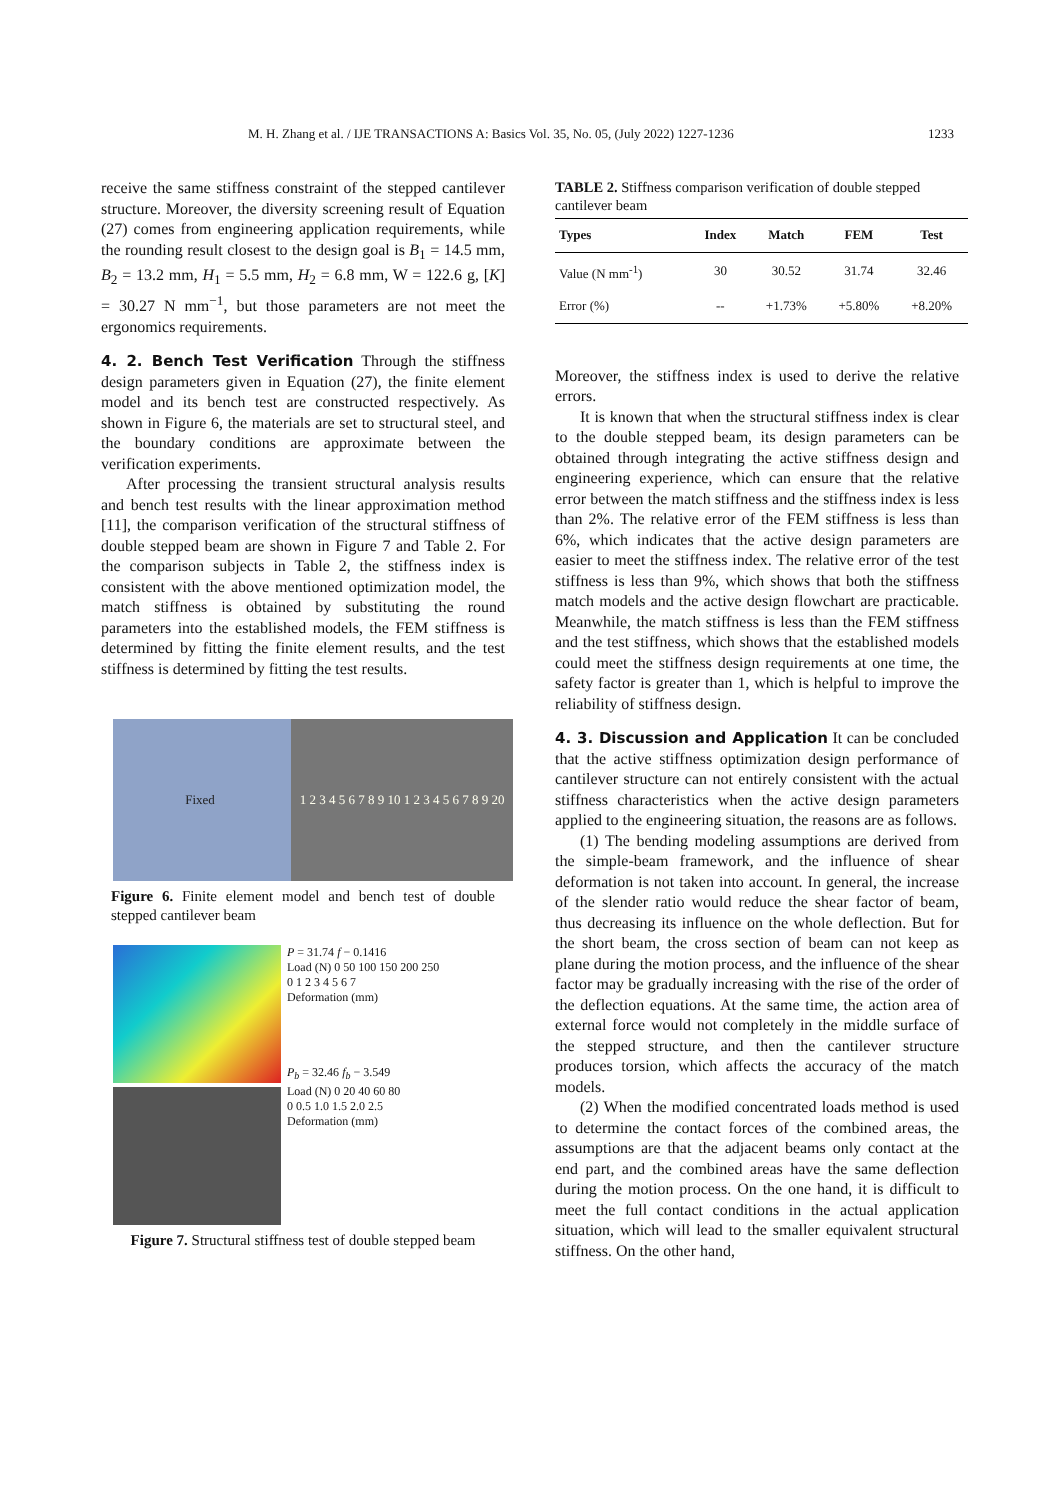M. H. Zhang et al. / IJE TRANSACTIONS A: Basics Vol. 35, No. 05, (July 2022) 1227-1236 1233
receive the same stiffness constraint of the stepped cantilever structure. Moreover, the diversity screening result of Equation (27) comes from engineering application requirements, while the rounding result closest to the design goal is B<sub>1</sub> = 14.5 mm, B<sub>2</sub> = 13.2 mm, H<sub>1</sub> = 5.5 mm, H<sub>2</sub> = 6.8 mm, W = 122.6 g, [K] = 30.27 N mm<sup>−1</sup>, but those parameters are not meet the ergonomics requirements.
4. 2. Bench Test Verification
Through the stiffness design parameters given in Equation (27), the finite element model and its bench test are constructed respectively. As shown in Figure 6, the materials are set to structural steel, and the boundary conditions are approximate between the verification experiments.
After processing the transient structural analysis results and bench test results with the linear approximation method [11], the comparison verification of the structural stiffness of double stepped beam are shown in Figure 7 and Table 2. For the comparison subjects in Table 2, the stiffness index is consistent with the above mentioned optimization model, the match stiffness is obtained by substituting the round parameters into the established models, the FEM stiffness is determined by fitting the finite element results, and the test stiffness is determined by fitting the test results.
Fixed 1 2 3 4 5 6 7 8 9 10 1 2 3 4 5 6 7 8 9 20
Figure 6. Finite element model and bench test of double stepped cantilever beam
P = 31.74 f − 0.1416
Load (N) 0 50 100 150 200 250
0 1 2 3 4 5 6 7
Deformation (mm)
P<sub>b</sub> = 32.46 f<sub>b</sub> − 3.549
Load (N) 0 20 40 60 80
0 0.5 1.0 1.5 2.0 2.5
Deformation (mm)
Figure 7. Structural stiffness test of double stepped beam
TABLE 2. Stiffness comparison verification of double stepped cantilever beam
| Types | Index | Match | FEM | Test |
| --- | --- | --- | --- | --- |
| Value (N mm<sup>-1</sup>) | 30 | 30.52 | 31.74 | 32.46 |
| Error (%) | -- | +1.73% | +5.80% | +8.20% |
Moreover, the stiffness index is used to derive the relative errors.
It is known that when the structural stiffness index is clear to the double stepped beam, its design parameters can be obtained through integrating the active stiffness design and engineering experience, which can ensure that the relative error between the match stiffness and the stiffness index is less than 2%. The relative error of the FEM stiffness is less than 6%, which indicates that the active design parameters are easier to meet the stiffness index. The relative error of the test stiffness is less than 9%, which shows that both the stiffness match models and the active design flowchart are practicable. Meanwhile, the match stiffness is less than the FEM stiffness and the test stiffness, which shows that the established models could meet the stiffness design requirements at one time, the safety factor is greater than 1, which is helpful to improve the reliability of stiffness design.
4. 3. Discussion and Application
It can be concluded that the active stiffness optimization design performance of cantilever structure can not entirely consistent with the actual stiffness characteristics when the active design parameters applied to the engineering situation, the reasons are as follows.
(1) The bending modeling assumptions are derived from the simple-beam framework, and the influence of shear deformation is not taken into account. In general, the increase of the slender ratio would reduce the shear factor of beam, thus decreasing its influence on the whole deflection. But for the short beam, the cross section of beam can not keep as plane during the motion process, and the influence of the shear factor may be gradually increasing with the rise of the order of the deflection equations. At the same time, the action area of external force would not completely in the middle surface of the stepped structure, and then the cantilever structure produces torsion, which affects the accuracy of the match models.
(2) When the modified concentrated loads method is used to determine the contact forces of the combined areas, the assumptions are that the adjacent beams only contact at the end part, and the combined areas have the same deflection during the motion process. On the one hand, it is difficult to meet the full contact conditions in the actual application situation, which will lead to the smaller equivalent structural stiffness. On the other hand,